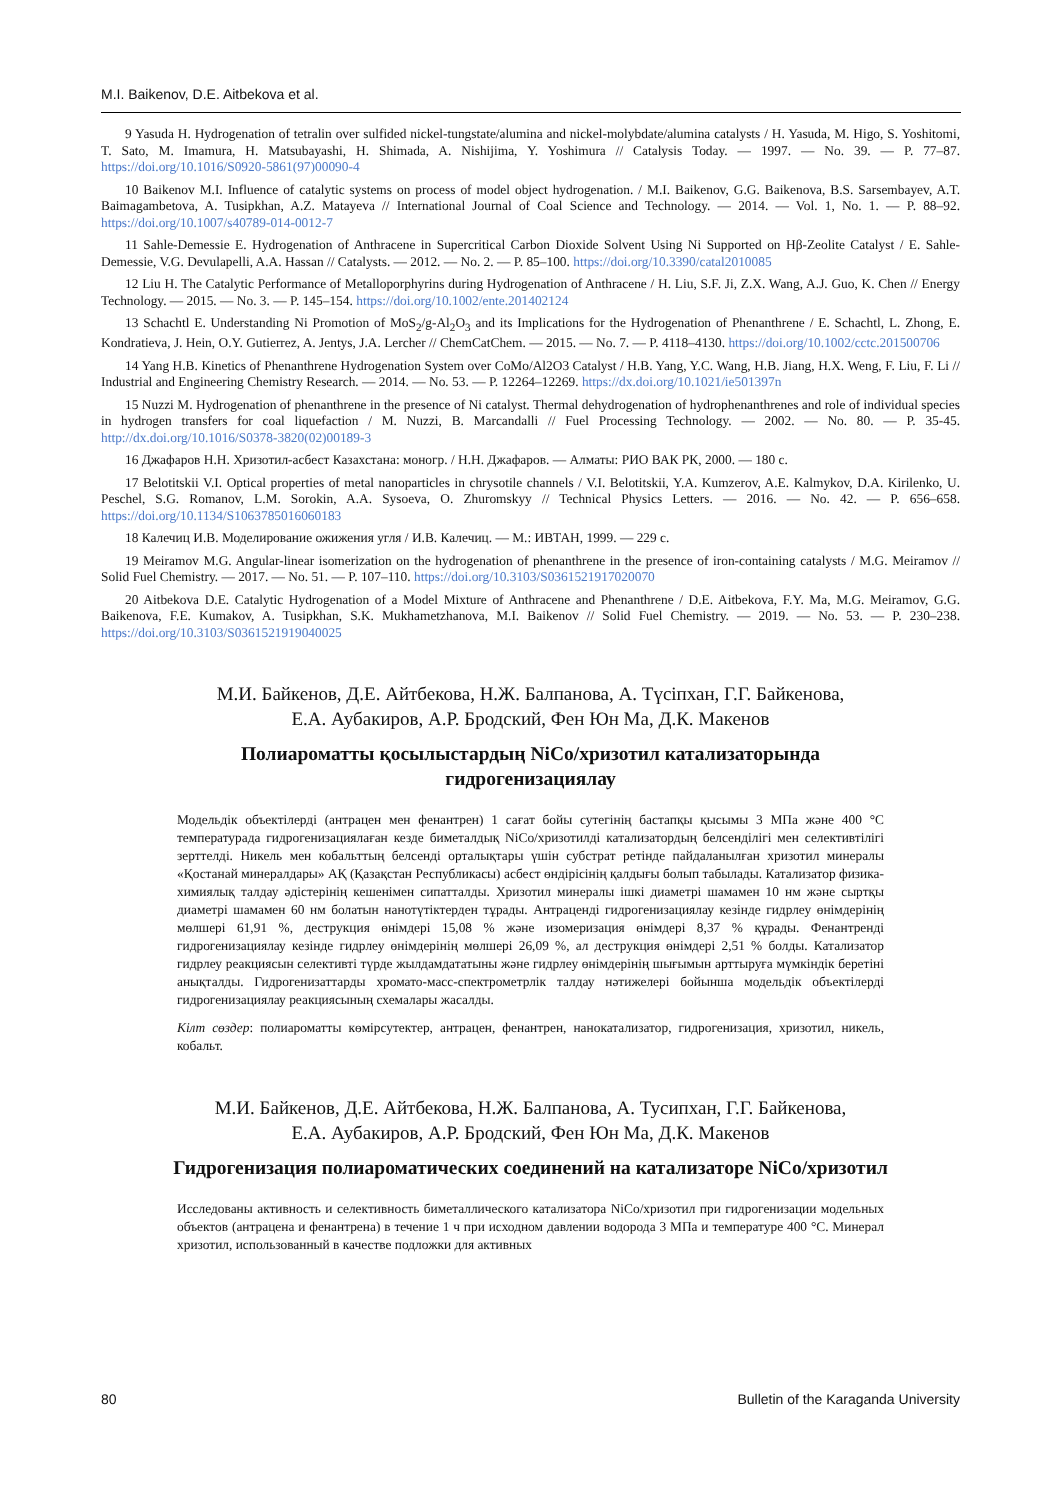M.I. Baikenov, D.E. Aitbekova et al.
9 Yasuda H. Hydrogenation of tetralin over sulfided nickel-tungstate/alumina and nickel-molybdate/alumina catalysts / H. Yasuda, M. Higo, S. Yoshitomi, T. Sato, M. Imamura, H. Matsubayashi, H. Shimada, A. Nishijima, Y. Yoshimura // Catalysis Today. — 1997. — No. 39. — P. 77–87. https://doi.org/10.1016/S0920-5861(97)00090-4
10 Baikenov M.I. Influence of catalytic systems on process of model object hydrogenation. / M.I. Baikenov, G.G. Baikenova, B.S. Sarsembayev, A.T. Baimagambetova, A. Tusipkhan, A.Z. Matayeva // International Journal of Coal Science and Technology. — 2014. — Vol. 1, No. 1. — P. 88–92. https://doi.org/10.1007/s40789-014-0012-7
11 Sahle-Demessie E. Hydrogenation of Anthracene in Supercritical Carbon Dioxide Solvent Using Ni Supported on Hβ-Zeolite Catalyst / E. Sahle-Demessie, V.G. Devulapelli, A.A. Hassan // Catalysts. — 2012. — No. 2. — P. 85–100. https://doi.org/10.3390/catal2010085
12 Liu H. The Catalytic Performance of Metalloporphyrins during Hydrogenation of Anthracene / H. Liu, S.F. Ji, Z.X. Wang, A.J. Guo, K. Chen // Energy Technology. — 2015. — No. 3. — P. 145–154. https://doi.org/10.1002/ente.201402124
13 Schachtl E. Understanding Ni Promotion of MoS<sub>2</sub>/g-Al<sub>2</sub>O<sub>3</sub> and its Implications for the Hydrogenation of Phenanthrene / E. Schachtl, L. Zhong, E. Kondratieva, J. Hein, O.Y. Gutierrez, A. Jentys, J.A. Lercher // ChemCatChem. — 2015. — No. 7. — P. 4118–4130. https://doi.org/10.1002/cctc.201500706
14 Yang H.B. Kinetics of Phenanthrene Hydrogenation System over CoMo/Al2O3 Catalyst / H.B. Yang, Y.C. Wang, H.B. Jiang, H.X. Weng, F. Liu, F. Li // Industrial and Engineering Chemistry Research. — 2014. — No. 53. — P. 12264–12269. https://dx.doi.org/10.1021/ie501397n
15 Nuzzi M. Hydrogenation of phenanthrene in the presence of Ni catalyst. Thermal dehydrogenation of hydrophenanthrenes and role of individual species in hydrogen transfers for coal liquefaction / M. Nuzzi, B. Marcandalli // Fuel Processing Technology. — 2002. — No. 80. — P. 35-45. http://dx.doi.org/10.1016/S0378-3820(02)00189-3
16 Джафаров Н.Н. Хризотил-асбест Казахстана: моногр. / Н.Н. Джафаров. — Алматы: РИО ВАК РК, 2000. — 180 с.
17 Belotitskii V.I. Optical properties of metal nanoparticles in chrysotile channels / V.I. Belotitskii, Y.A. Kumzerov, A.E. Kalmykov, D.A. Kirilenko, U. Peschel, S.G. Romanov, L.M. Sorokin, A.A. Sysoeva, O. Zhuromskyy // Technical Physics Letters. — 2016. — No. 42. — P. 656–658. https://doi.org/10.1134/S1063785016060183
18 Калечиц И.В. Моделирование ожижения угля / И.В. Калечиц. — М.: ИВТАН, 1999. — 229 с.
19 Meiramov M.G. Angular-linear isomerization on the hydrogenation of phenanthrene in the presence of iron-containing catalysts / M.G. Meiramov // Solid Fuel Chemistry. — 2017. — No. 51. — P. 107–110. https://doi.org/10.3103/S0361521917020070
20 Aitbekova D.E. Catalytic Hydrogenation of a Model Mixture of Anthracene and Phenanthrene / D.E. Aitbekova, F.Y. Ma, M.G. Meiramov, G.G. Baikenova, F.E. Kumakov, A. Tusipkhan, S.K. Mukhametzhanova, M.I. Baikenov // Solid Fuel Chemistry. — 2019. — No. 53. — P. 230–238. https://doi.org/10.3103/S0361521919040025
М.И. Байкенов, Д.Е. Айтбекова, Н.Ж. Балпанова, А. Түсіпхан, Г.Г. Байкенова,
Е.А. Аубакиров, А.Р. Бродский, Фен Юн Ма, Д.К. Макенов
Полиароматты қосылыстардың NiCo/хризотил катализаторында
гидрогенизациялау
Модельдік объектілерді (антрацен мен фенантрен) 1 сағат бойы сутегінің бастапқы қысымы 3 МПа және 400 °С температурада гидрогенизациялаған кезде биметалдық NiCo/хризотилді катализатордың белсенділігі мен селективтілігі зерттелді. Никель мен кобальттың белсенді орталықтары үшін субстрат ретінде пайдаланылған хризотил минералы «Қостанай минералдары» АҚ (Қазақстан Республикасы) асбест өндірісінің қалдығы болып табылады. Катализатор физика-химиялық талдау әдістерінің кешенімен сипатталды. Хризотил минералы ішкі диаметрі шамамен 10 нм және сыртқы диаметрі шамамен 60 нм болатын нанотүтіктерден тұрады. Антраценді гидрогенизациялау кезінде гидрлеу өнімдерінің мөлшері 61,91 %, деструкция өнімдері 15,08 % және изомеризация өнімдері 8,37 % құрады. Фенантренді гидрогенизациялау кезінде гидрлеу өнімдерінің мөлшері 26,09 %, ал деструкция өнімдері 2,51 % болды. Катализатор гидрлеу реакциясын селективті түрде жылдамдататыны және гидрлеу өнімдерінің шығымын арттыруға мүмкіндік беретіні анықталды. Гидрогенизаттарды хромато-масс-спектрометрлік талдау нәтижелері бойынша модельдік объектілерді гидрогенизациялау реакциясының схемалары жасалды.
Кілт сөздер: полиароматты көмірсутектер, антрацен, фенантрен, нанокатализатор, гидрогенизация, хризотил, никель, кобальт.
М.И. Байкенов, Д.Е. Айтбекова, Н.Ж. Балпанова, А. Тусипхан, Г.Г. Байкенова,
Е.А. Аубакиров, А.Р. Бродский, Фен Юн Ма, Д.К. Макенов
Гидрогенизация полиароматических соединений на катализаторе NiCo/хризотил
Исследованы активность и селективность биметаллического катализатора NiCo/хризотил при гидрогенизации модельных объектов (антрацена и фенантрена) в течение 1 ч при исходном давлении водорода 3 МПа и температуре 400 °С. Минерал хризотил, использованный в качестве подложки для активных
80 Bulletin of the Karaganda University